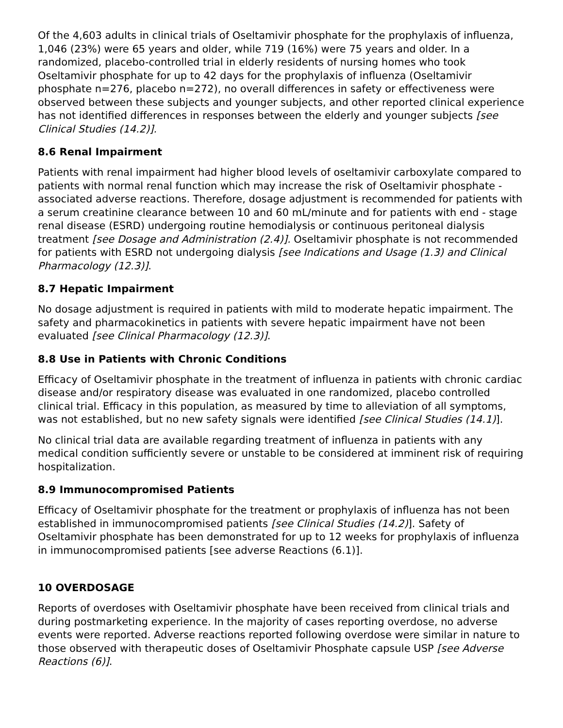Of the 4,603 adults in clinical trials of Oseltamivir phosphate for the prophylaxis of influenza, 1,046 (23%) were 65 years and older, while 719 (16%) were 75 years and older. In a randomized, placebo-controlled trial in elderly residents of nursing homes who took Oseltamivir phosphate for up to 42 days for the prophylaxis of influenza (Oseltamivir phosphate n=276, placebo n=272), no overall differences in safety or effectiveness were observed between these subjects and younger subjects, and other reported clinical experience has not identified differences in responses between the elderly and younger subjects [see Clinical Studies (14.2)].
8.6 Renal Impairment
Patients with renal impairment had higher blood levels of oseltamivir carboxylate compared to patients with normal renal function which may increase the risk of Oseltamivir phosphate -associated adverse reactions. Therefore, dosage adjustment is recommended for patients with a serum creatinine clearance between 10 and 60 mL/minute and for patients with end - stage renal disease (ESRD) undergoing routine hemodialysis or continuous peritoneal dialysis treatment [see Dosage and Administration (2.4)]. Oseltamivir phosphate is not recommended for patients with ESRD not undergoing dialysis [see Indications and Usage (1.3) and Clinical Pharmacology (12.3)].
8.7 Hepatic Impairment
No dosage adjustment is required in patients with mild to moderate hepatic impairment. The safety and pharmacokinetics in patients with severe hepatic impairment have not been evaluated [see Clinical Pharmacology (12.3)].
8.8 Use in Patients with Chronic Conditions
Efficacy of Oseltamivir phosphate in the treatment of influenza in patients with chronic cardiac disease and/or respiratory disease was evaluated in one randomized, placebo controlled clinical trial. Efficacy in this population, as measured by time to alleviation of all symptoms, was not established, but no new safety signals were identified [see Clinical Studies (14.1)].
No clinical trial data are available regarding treatment of influenza in patients with any medical condition sufficiently severe or unstable to be considered at imminent risk of requiring hospitalization.
8.9 Immunocompromised Patients
Efficacy of Oseltamivir phosphate for the treatment or prophylaxis of influenza has not been established in immunocompromised patients [see Clinical Studies (14.2)]. Safety of Oseltamivir phosphate has been demonstrated for up to 12 weeks for prophylaxis of influenza in immunocompromised patients [see adverse Reactions (6.1)].
10 OVERDOSAGE
Reports of overdoses with Oseltamivir phosphate have been received from clinical trials and during postmarketing experience. In the majority of cases reporting overdose, no adverse events were reported. Adverse reactions reported following overdose were similar in nature to those observed with therapeutic doses of Oseltamivir Phosphate capsule USP [see Adverse Reactions (6)].